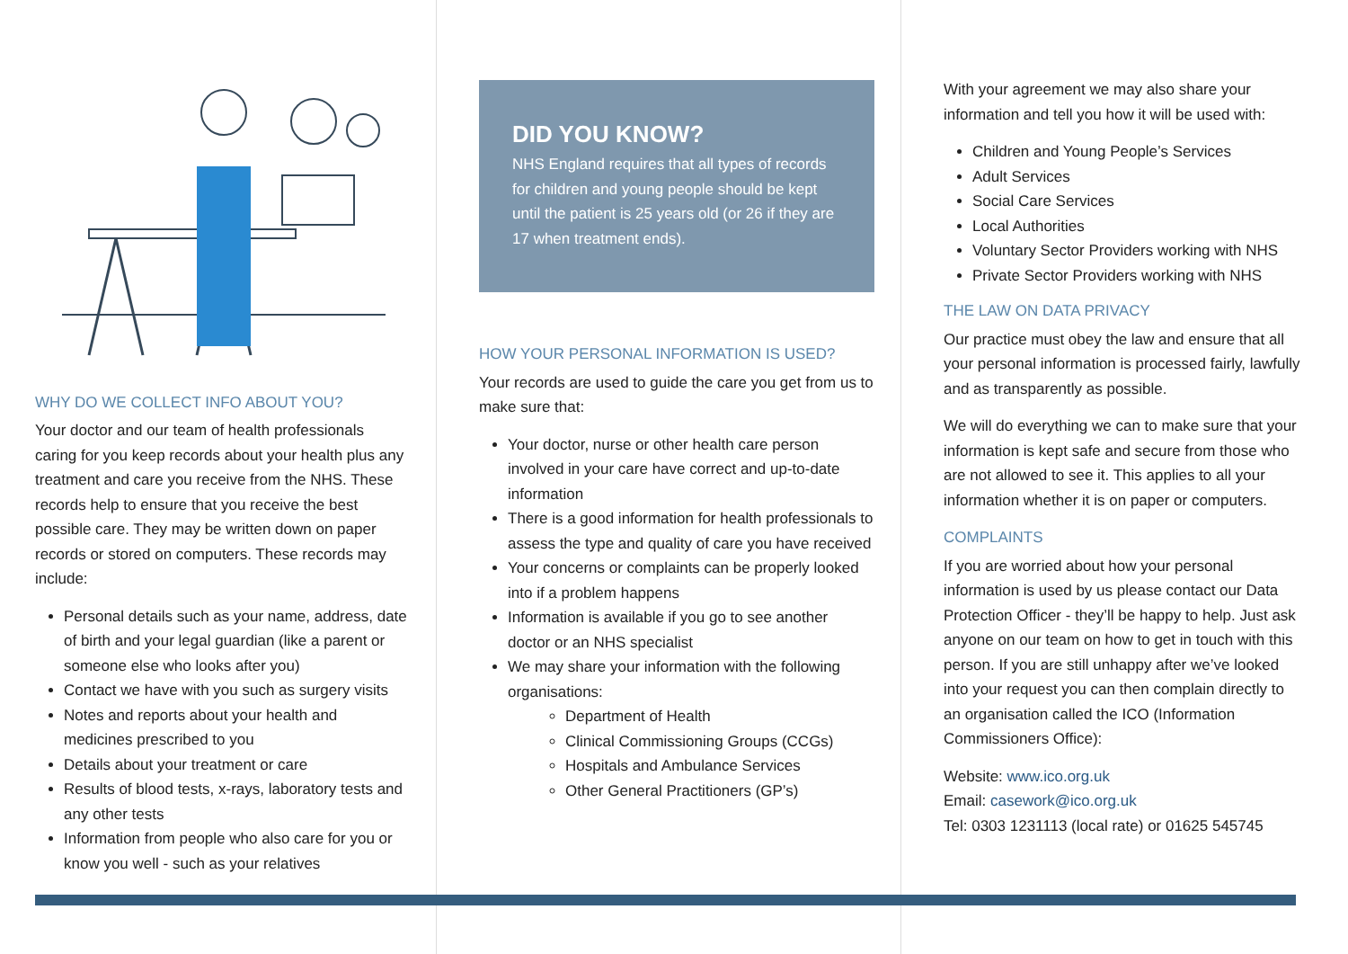WHY DO WE COLLECT INFO ABOUT YOU?
Your doctor and our team of health professionals caring for you keep records about your health plus any treatment and care you receive from the NHS. These records help to ensure that you receive the best possible care. They may be written down on paper records or stored on computers. These records may include:
Personal details such as your name, address, date of birth and your legal guardian (like a parent or someone else who looks after you)
Contact we have with you such as surgery visits
Notes and reports about your health and medicines prescribed to you
Details about your treatment or care
Results of blood tests, x-rays, laboratory tests and any other tests
Information from people who also care for you or know you well - such as your relatives
DID YOU KNOW?
NHS England requires that all types of records for children and young people should be kept until the patient is 25 years old (or 26 if they are 17 when treatment ends).
HOW YOUR PERSONAL INFORMATION IS USED?
Your records are used to guide the care you get from us to make sure that:
Your doctor, nurse or other health care person involved in your care have correct and up-to-date information
There is a good information for health professionals to assess the type and quality of care you have received
Your concerns or complaints can be properly looked into if a problem happens
Information is available if you go to see another doctor or an NHS specialist
We may share your information with the following organisations:
Department of Health
Clinical Commissioning Groups (CCGs)
Hospitals and Ambulance Services
Other General Practitioners (GP’s)
With your agreement we may also share your information and tell you how it will be used with:
Children and Young People’s Services
Adult Services
Social Care Services
Local Authorities
Voluntary Sector Providers working with NHS
Private Sector Providers working with NHS
THE LAW ON DATA PRIVACY
Our practice must obey the law and ensure that all your personal information is processed fairly, lawfully and as transparently as possible.
We will do everything we can to make sure that your information is kept safe and secure from those who are not allowed to see it. This applies to all your information whether it is on paper or computers.
COMPLAINTS
If you are worried about how your personal information is used by us please contact our Data Protection Officer - they’ll be happy to help. Just ask anyone on our team on how to get in touch with this person. If you are still unhappy after we’ve looked into your request you can then complain directly to an organisation called the ICO (Information Commissioners Office):
Website: www.ico.org.uk
Email: casework@ico.org.uk
Tel: 0303 1231113 (local rate) or 01625 545745